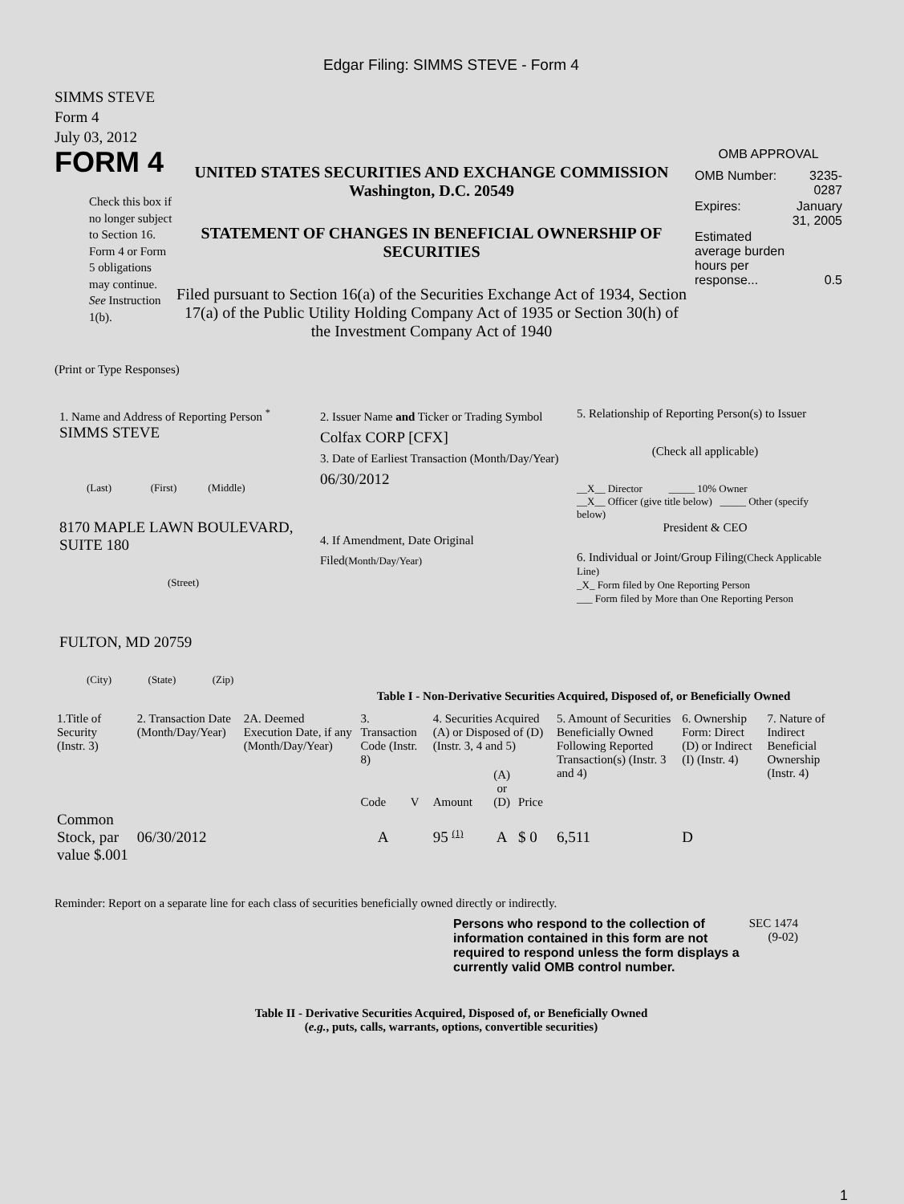Edgar Filing: SIMMS STEVE - Form 4
SIMMS STEVE
Form 4
July 03, 2012
FORM 4
Check this box if no longer subject to Section 16. Form 4 or Form 5 obligations may continue. See Instruction 1(b).
UNITED STATES SECURITIES AND EXCHANGE COMMISSION
Washington, D.C. 20549
STATEMENT OF CHANGES IN BENEFICIAL OWNERSHIP OF SECURITIES
Filed pursuant to Section 16(a) of the Securities Exchange Act of 1934, Section 17(a) of the Public Utility Holding Company Act of 1935 or Section 30(h) of the Investment Company Act of 1940
OMB APPROVAL
| OMB Number: | 3235-0287 |
| Expires: | January 31, 2005 |
| Estimated average burden hours per response... | 0.5 |
(Print or Type Responses)
1. Name and Address of Reporting Person <sup>*</sup>
SIMMS STEVE
(Last) (First) (Middle)
8170 MAPLE LAWN BOULEVARD, SUITE 180
(Street)
FULTON, MD 20759
(City) (State) (Zip)
2. Issuer Name and Ticker or Trading Symbol
Colfax CORP [CFX]
3. Date of Earliest Transaction (Month/Day/Year)
06/30/2012
4. If Amendment, Date Original Filed(Month/Day/Year)
5. Relationship of Reporting Person(s) to Issuer
(Check all applicable)
__X__ Director _____ 10% Owner
__X__ Officer (give title below) _____ Other (specify below)
President & CEO
6. Individual or Joint/Group Filing(Check Applicable Line)
_X_ Form filed by One Reporting Person
___ Form filed by More than One Reporting Person
Table I - Non-Derivative Securities Acquired, Disposed of, or Beneficially Owned
| 1.Title of Security (Instr. 3) | 2. Transaction Date (Month/Day/Year) | 2A. Deemed Execution Date, if any (Month/Day/Year) | 3. Transaction Code (Instr. 8) | | 4. Securities Acquired (A) or Disposed of (D) (Instr. 3, 4 and 5) | | | 5. Amount of Securities Beneficially Owned Following Reported Transaction(s) (Instr. 3 and 4) | 6. Ownership Form: Direct (D) or Indirect (I) (Instr. 4) | 7. Nature of Indirect Beneficial Ownership (Instr. 4) |
| --- | --- | --- | --- | --- | --- | --- | --- | --- | --- | --- |
| | | | Code | V | Amount | (A) or (D) | Price | | | |
| Common Stock, par value $.001 | 06/30/2012 | | A | | 95 <sup>(1)</sup> | A | $ 0 | 6,511 | D | |
Reminder: Report on a separate line for each class of securities beneficially owned directly or indirectly.
Persons who respond to the collection of information contained in this form are not required to respond unless the form displays a currently valid OMB control number.
SEC 1474 (9-02)
Table II - Derivative Securities Acquired, Disposed of, or Beneficially Owned
(e.g., puts, calls, warrants, options, convertible securities)
1